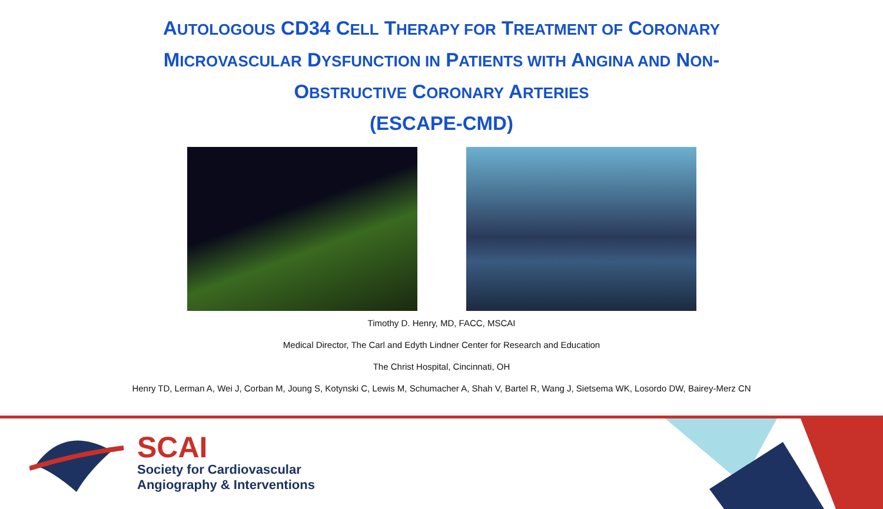AUTOLOGOUS CD34 CELL THERAPY FOR TREATMENT OF CORONARY
MICROVASCULAR DYSFUNCTION IN PATIENTS WITH ANGINA AND NON-
OBSTRUCTIVE CORONARY ARTERIES
(ESCAPE-CMD)
Timothy D. Henry, MD, FACC, MSCAI
Medical Director, The Carl and Edyth Lindner Center for Research and Education
The Christ Hospital, Cincinnati, OH
Henry TD, Lerman A, Wei J, Corban M, Joung S, Kotynski C, Lewis M, Schumacher A, Shah V, Bartel R, Wang J, Sietsema WK, Losordo DW, Bairey-Merz CN
SCAI
Society for Cardiovascular
Angiography & Interventions